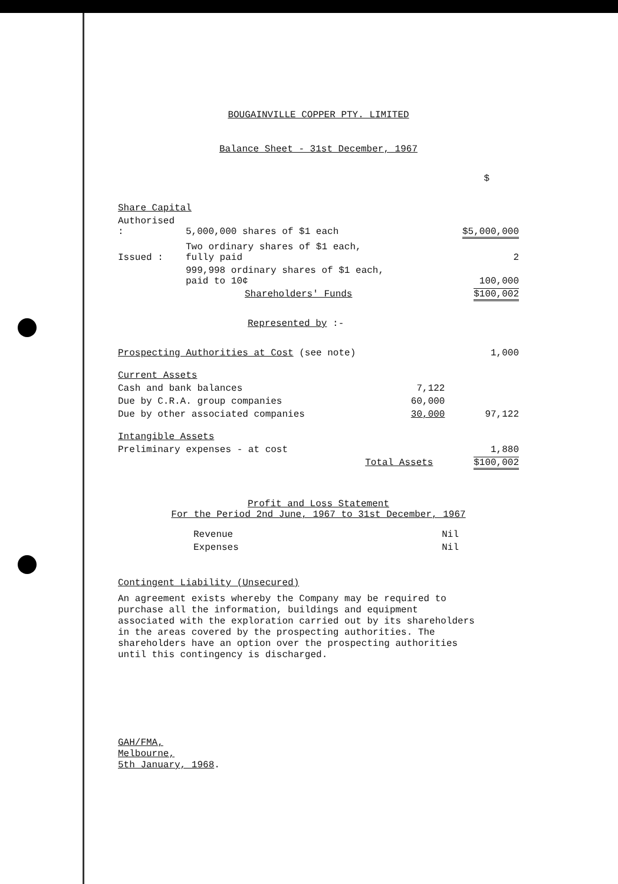BOUGAINVILLE COPPER PTY. LIMITED
Balance Sheet - 31st December, 1967
| | | | $ |
| Share Capital | | | |
| Authorised : | 5,000,000 shares of $1 each | | $5,000,000 |
| Issued : | Two ordinary shares of $1 each, fully paid | | 2 |
| | 999,998 ordinary shares of $1 each, paid to 10¢ | | 100,000 |
| | Shareholders' Funds | | $100,002 |
| Represented by :- | | | |
| Prospecting Authorities at Cost (see note) | | | 1,000 |
| Current Assets | | | |
| Cash and bank balances | | 7,122 | |
| Due by C.R.A. group companies | | 60,000 | |
| Due by other associated companies | | 30,000 | 97,122 |
| Intangible Assets | | | |
| Preliminary expenses - at cost | | | 1,880 |
| Total Assets | | | $100,002 |
Profit and Loss Statement
For the Period 2nd June, 1967 to 31st December, 1967
| Revenue | Nil |
| Expenses | Nil |
Contingent Liability (Unsecured)
An agreement exists whereby the Company may be required to
purchase all the information, buildings and equipment
associated with the exploration carried out by its shareholders
in the areas covered by the prospecting authorities. The
shareholders have an option over the prospecting authorities
until this contingency is discharged.
GAH/FMA,
Melbourne,
5th January, 1968.